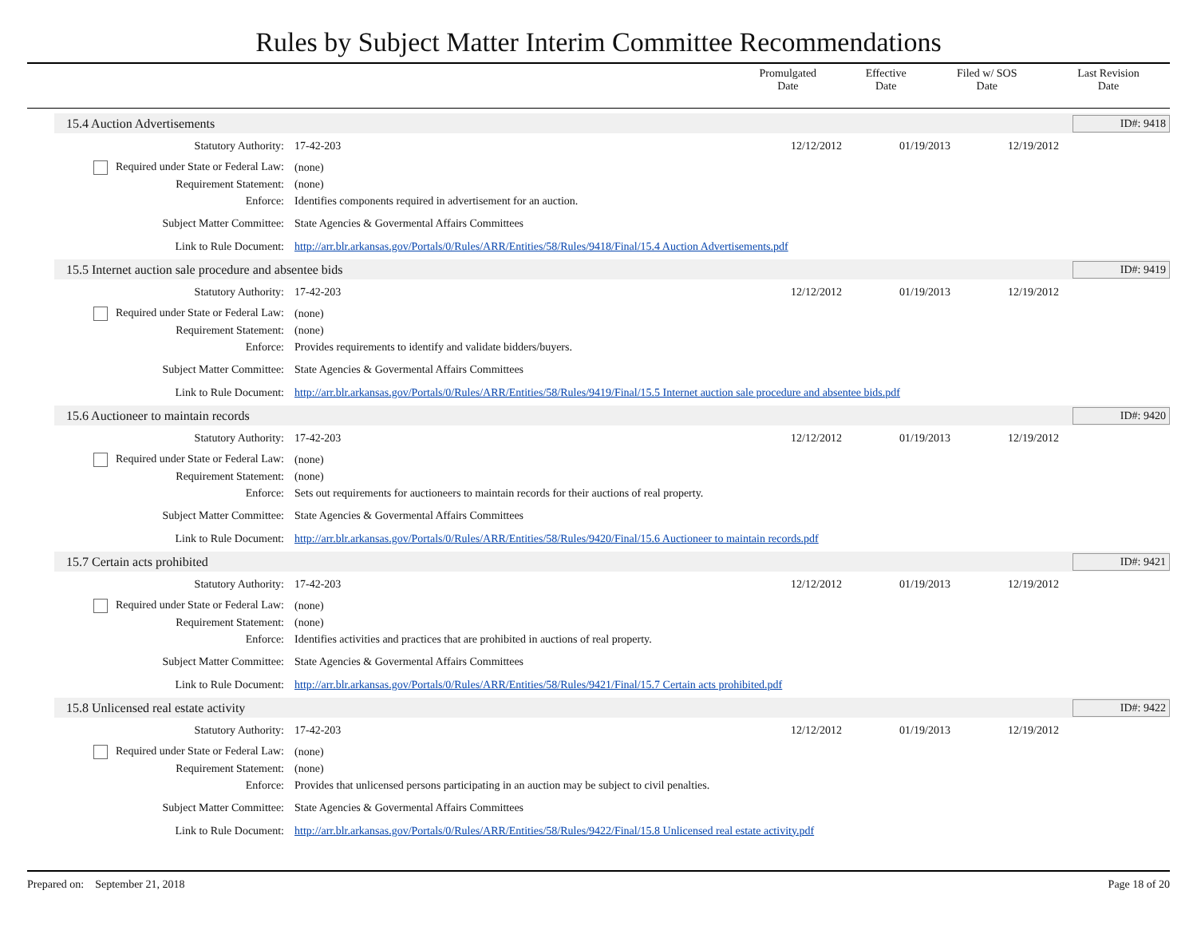Rules by Subject Matter Interim Committee Recommendations
| | Promulgated Date | Effective Date | Filed w/ SOS Date | Last Revision Date |
| --- | --- | --- | --- | --- |
15.4 Auction Advertisements ID#: 9418
Statutory Authority: 17-42-203 12/12/2012 01/19/2013 12/19/2012
Required under State or Federal Law: (none)
Requirement Statement: (none)
Enforce: Identifies components required in advertisement for an auction.
Subject Matter Committee: State Agencies & Govermental Affairs Committees
Link to Rule Document: http://arr.blr.arkansas.gov/Portals/0/Rules/ARR/Entities/58/Rules/9418/Final/15.4 Auction Advertisements.pdf
15.5 Internet auction sale procedure and absentee bids ID#: 9419
Statutory Authority: 17-42-203 12/12/2012 01/19/2013 12/19/2012
Required under State or Federal Law: (none)
Requirement Statement: (none)
Enforce: Provides requirements to identify and validate bidders/buyers.
Subject Matter Committee: State Agencies & Govermental Affairs Committees
Link to Rule Document: http://arr.blr.arkansas.gov/Portals/0/Rules/ARR/Entities/58/Rules/9419/Final/15.5 Internet auction sale procedure and absentee bids.pdf
15.6 Auctioneer to maintain records ID#: 9420
Statutory Authority: 17-42-203 12/12/2012 01/19/2013 12/19/2012
Required under State or Federal Law: (none)
Requirement Statement: (none)
Enforce: Sets out requirements for auctioneers to maintain records for their auctions of real property.
Subject Matter Committee: State Agencies & Govermental Affairs Committees
Link to Rule Document: http://arr.blr.arkansas.gov/Portals/0/Rules/ARR/Entities/58/Rules/9420/Final/15.6 Auctioneer to maintain records.pdf
15.7 Certain acts prohibited ID#: 9421
Statutory Authority: 17-42-203 12/12/2012 01/19/2013 12/19/2012
Required under State or Federal Law: (none)
Requirement Statement: (none)
Enforce: Identifies activities and practices that are prohibited in auctions of real property.
Subject Matter Committee: State Agencies & Govermental Affairs Committees
Link to Rule Document: http://arr.blr.arkansas.gov/Portals/0/Rules/ARR/Entities/58/Rules/9421/Final/15.7 Certain acts prohibited.pdf
15.8 Unlicensed real estate activity ID#: 9422
Statutory Authority: 17-42-203 12/12/2012 01/19/2013 12/19/2012
Required under State or Federal Law: (none)
Requirement Statement: (none)
Enforce: Provides that unlicensed persons participating in an auction may be subject to civil penalties.
Subject Matter Committee: State Agencies & Govermental Affairs Committees
Link to Rule Document: http://arr.blr.arkansas.gov/Portals/0/Rules/ARR/Entities/58/Rules/9422/Final/15.8 Unlicensed real estate activity.pdf
Prepared on: September 21, 2018 Page 18 of 20